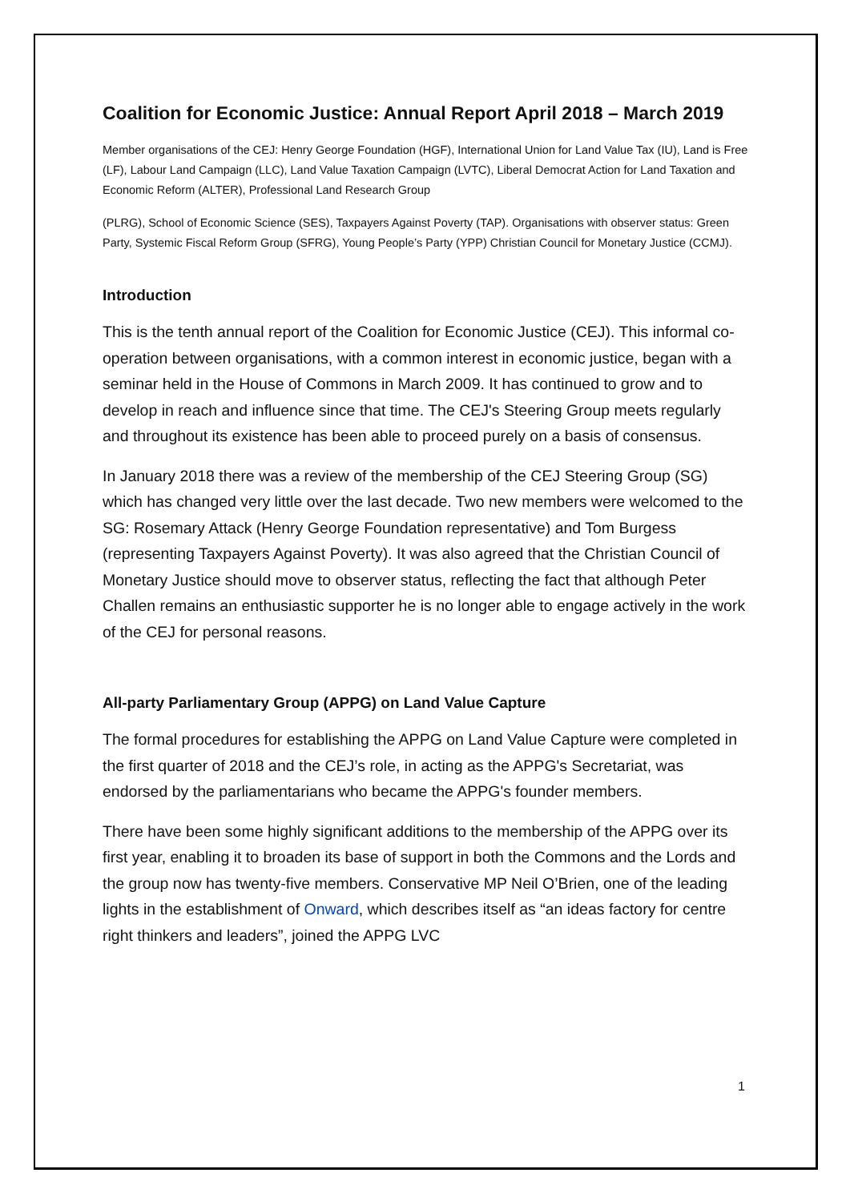Coalition for Economic Justice: Annual Report April 2018 – March 2019
Member organisations of the CEJ: Henry George Foundation (HGF), International Union for Land Value Tax (IU), Land is Free (LF), Labour Land Campaign (LLC), Land Value Taxation Campaign (LVTC), Liberal Democrat Action for Land Taxation and Economic Reform (ALTER), Professional Land Research Group
(PLRG), School of Economic Science (SES), Taxpayers Against Poverty (TAP). Organisations with observer status: Green Party, Systemic Fiscal Reform Group (SFRG), Young People’s Party (YPP) Christian Council for Monetary Justice (CCMJ).
Introduction
This is the tenth annual report of the Coalition for Economic Justice (CEJ). This informal co-operation between organisations, with a common interest in economic justice, began with a seminar held in the House of Commons in March 2009. It has continued to grow and to develop in reach and influence since that time. The CEJ's Steering Group meets regularly and throughout its existence has been able to proceed purely on a basis of consensus.
In January 2018 there was a review of the membership of the CEJ Steering Group (SG) which has changed very little over the last decade. Two new members were welcomed to the SG: Rosemary Attack (Henry George Foundation representative) and Tom Burgess (representing Taxpayers Against Poverty). It was also agreed that the Christian Council of Monetary Justice should move to observer status, reflecting the fact that although Peter Challen remains an enthusiastic supporter he is no longer able to engage actively in the work of the CEJ for personal reasons.
All-party Parliamentary Group (APPG) on Land Value Capture
The formal procedures for establishing the APPG on Land Value Capture were completed in the first quarter of 2018 and the CEJ’s role, in acting as the APPG's Secretariat, was endorsed by the parliamentarians who became the APPG's founder members.
There have been some highly significant additions to the membership of the APPG over its first year, enabling it to broaden its base of support in both the Commons and the Lords and the group now has twenty-five members. Conservative MP Neil O’Brien, one of the leading lights in the establishment of Onward, which describes itself as “an ideas factory for centre right thinkers and leaders”, joined the APPG LVC
1